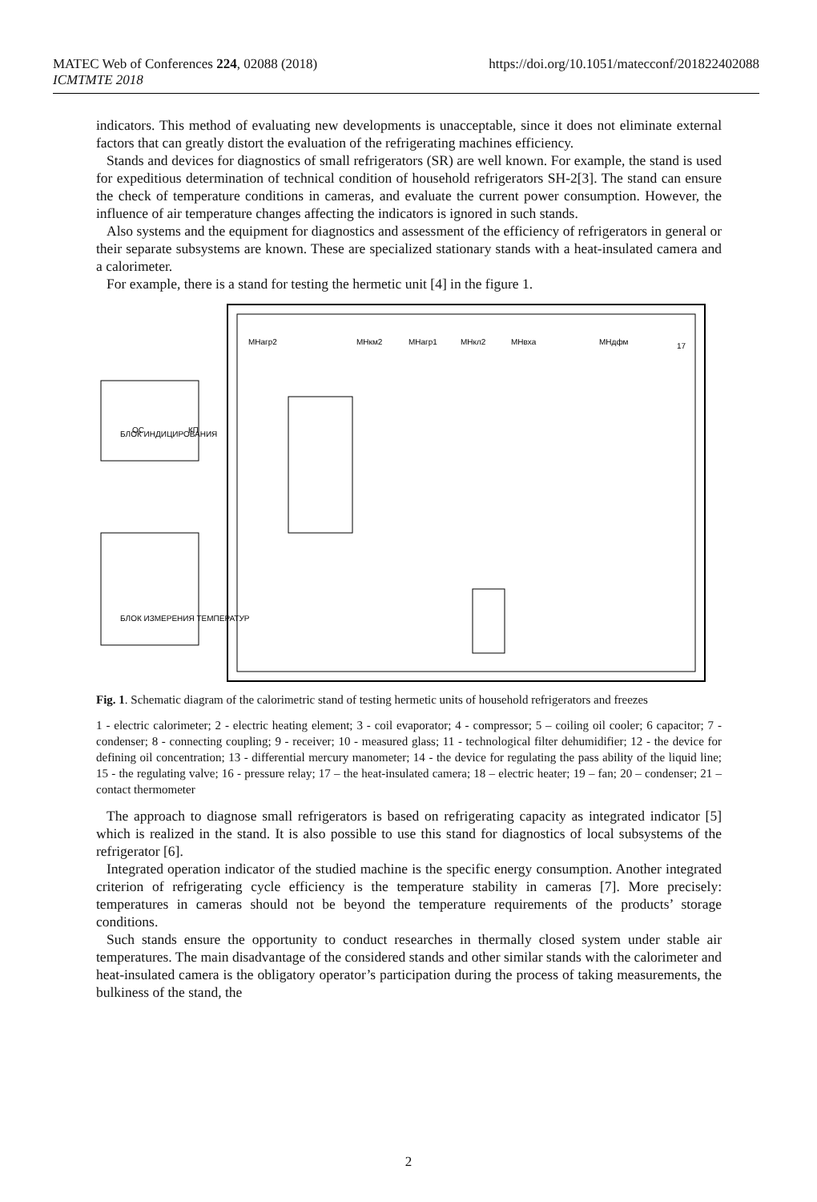MATEC Web of Conferences 224, 02088 (2018)
ICMTMTE 2018
https://doi.org/10.1051/matecconf/201822402088
indicators. This method of evaluating new developments is unacceptable, since it does not eliminate external factors that can greatly distort the evaluation of the refrigerating machines efficiency.
Stands and devices for diagnostics of small refrigerators (SR) are well known. For example, the stand is used for expeditious determination of technical condition of household refrigerators SH-2[3]. The stand can ensure the check of temperature conditions in cameras, and evaluate the current power consumption. However, the influence of air temperature changes affecting the indicators is ignored in such stands.
Also systems and the equipment for diagnostics and assessment of the efficiency of refrigerators in general or their separate subsystems are known. These are specialized stationary stands with a heat-insulated camera and a calorimeter.
For example, there is a stand for testing the hermetic unit [4] in the figure 1.
МНагр2
МНкм2
МНагр1
МНкл2
МНвха
МНдфм
17
БЛОК ИНДИЦИРОВАНИЯ
БЛОК ИЗМЕРЕНИЯ ТЕМПЕРАТУР
ОС
КП
Fig. 1. Schematic diagram of the calorimetric stand of testing hermetic units of household refrigerators and freezes
1 - electric calorimeter; 2 - electric heating element; 3 - coil evaporator; 4 - compressor; 5 – coiling oil cooler; 6 capacitor; 7 - condenser; 8 - connecting coupling; 9 - receiver; 10 - measured glass; 11 - technological filter dehumidifier; 12 - the device for defining oil concentration; 13 - differential mercury manometer; 14 - the device for regulating the pass ability of the liquid line; 15 - the regulating valve; 16 - pressure relay; 17 – the heat-insulated camera; 18 – electric heater; 19 – fan; 20 – condenser; 21 – contact thermometer
The approach to diagnose small refrigerators is based on refrigerating capacity as integrated indicator [5] which is realized in the stand. It is also possible to use this stand for diagnostics of local subsystems of the refrigerator [6].
Integrated operation indicator of the studied machine is the specific energy consumption. Another integrated criterion of refrigerating cycle efficiency is the temperature stability in cameras [7]. More precisely: temperatures in cameras should not be beyond the temperature requirements of the products’ storage conditions.
Such stands ensure the opportunity to conduct researches in thermally closed system under stable air temperatures. The main disadvantage of the considered stands and other similar stands with the calorimeter and heat-insulated camera is the obligatory operator’s participation during the process of taking measurements, the bulkiness of the stand, the
2